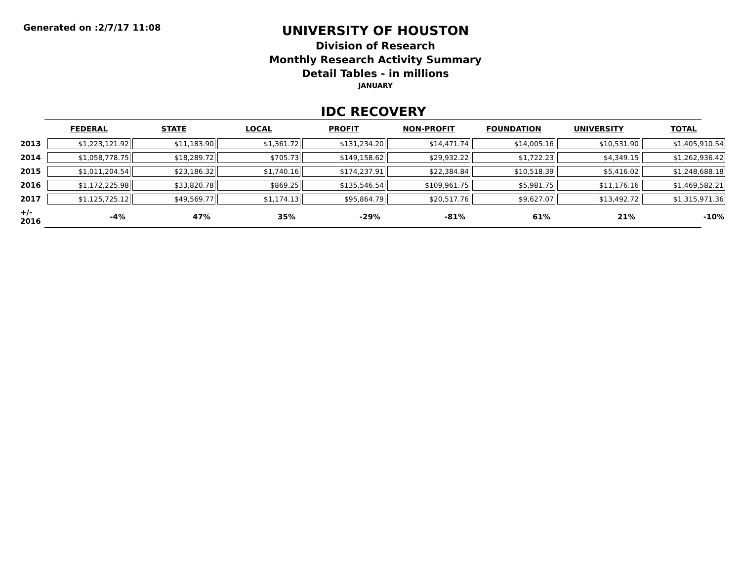Generated on :2/7/17 11:08
UNIVERSITY OF HOUSTON
Division of Research
Monthly Research Activity Summary
Detail Tables - in millions
JANUARY
IDC RECOVERY
| | FEDERAL | STATE | LOCAL | PROFIT | NON-PROFIT | FOUNDATION | UNIVERSITY | TOTAL |
| --- | --- | --- | --- | --- | --- | --- | --- | --- |
| 2013 | $1,223,121.92 | $11,183.90 | $1,361.72 | $131,234.20 | $14,471.74 | $14,005.16 | $10,531.90 | $1,405,910.54 |
| 2014 | $1,058,778.75 | $18,289.72 | $705.73 | $149,158.62 | $29,932.22 | $1,722.23 | $4,349.15 | $1,262,936.42 |
| 2015 | $1,011,204.54 | $23,186.32 | $1,740.16 | $174,237.91 | $22,384.84 | $10,518.39 | $5,416.02 | $1,248,688.18 |
| 2016 | $1,172,225.98 | $33,820.78 | $869.25 | $135,546.54 | $109,961.75 | $5,981.75 | $11,176.16 | $1,469,582.21 |
| 2017 | $1,125,725.12 | $49,569.77 | $1,174.13 | $95,864.79 | $20,517.76 | $9,627.07 | $13,492.72 | $1,315,971.36 |
| +/- 2016 | -4% | 47% | 35% | -29% | -81% | 61% | 21% | -10% |